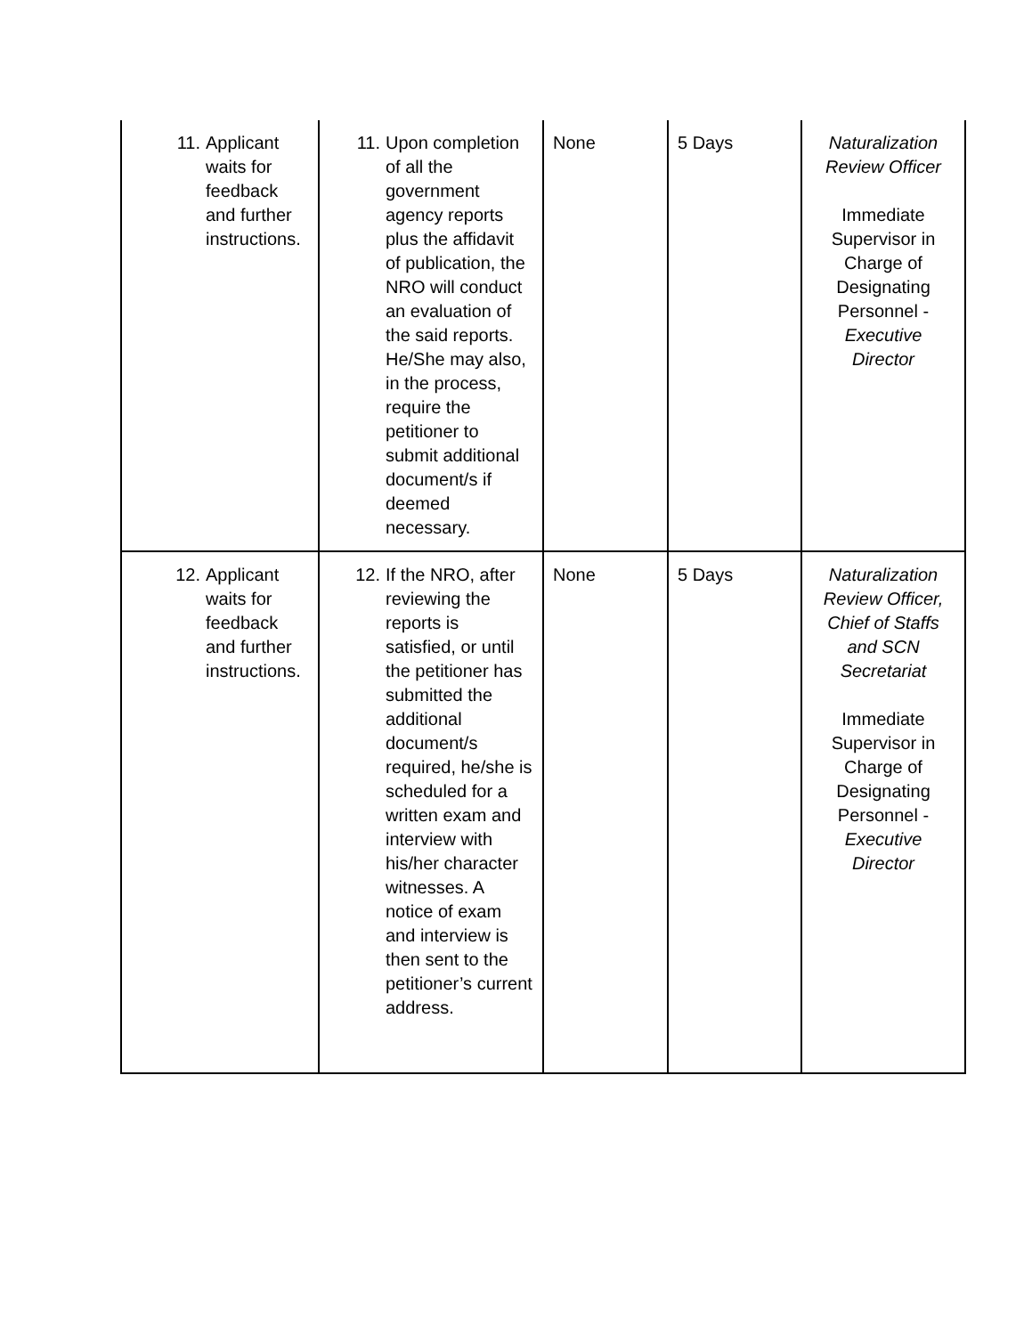| 11. Applicant waits for feedback and further instructions. | 11. Upon completion of all the government agency reports plus the affidavit of publication, the NRO will conduct an evaluation of the said reports. He/She may also, in the process, require the petitioner to submit additional document/s if deemed necessary. | None | 5 Days | Naturalization Review Officer Immediate Supervisor in Charge of Designating Personnel - Executive Director |
| 12. Applicant waits for feedback and further instructions. | 12. If the NRO, after reviewing the reports is satisfied, or until the petitioner has submitted the additional document/s required, he/she is scheduled for a written exam and interview with his/her character witnesses. A notice of exam and interview is then sent to the petitioner’s current address. | None | 5 Days | Naturalization Review Officer, Chief of Staffs and SCN Secretariat Immediate Supervisor in Charge of Designating Personnel - Executive Director |